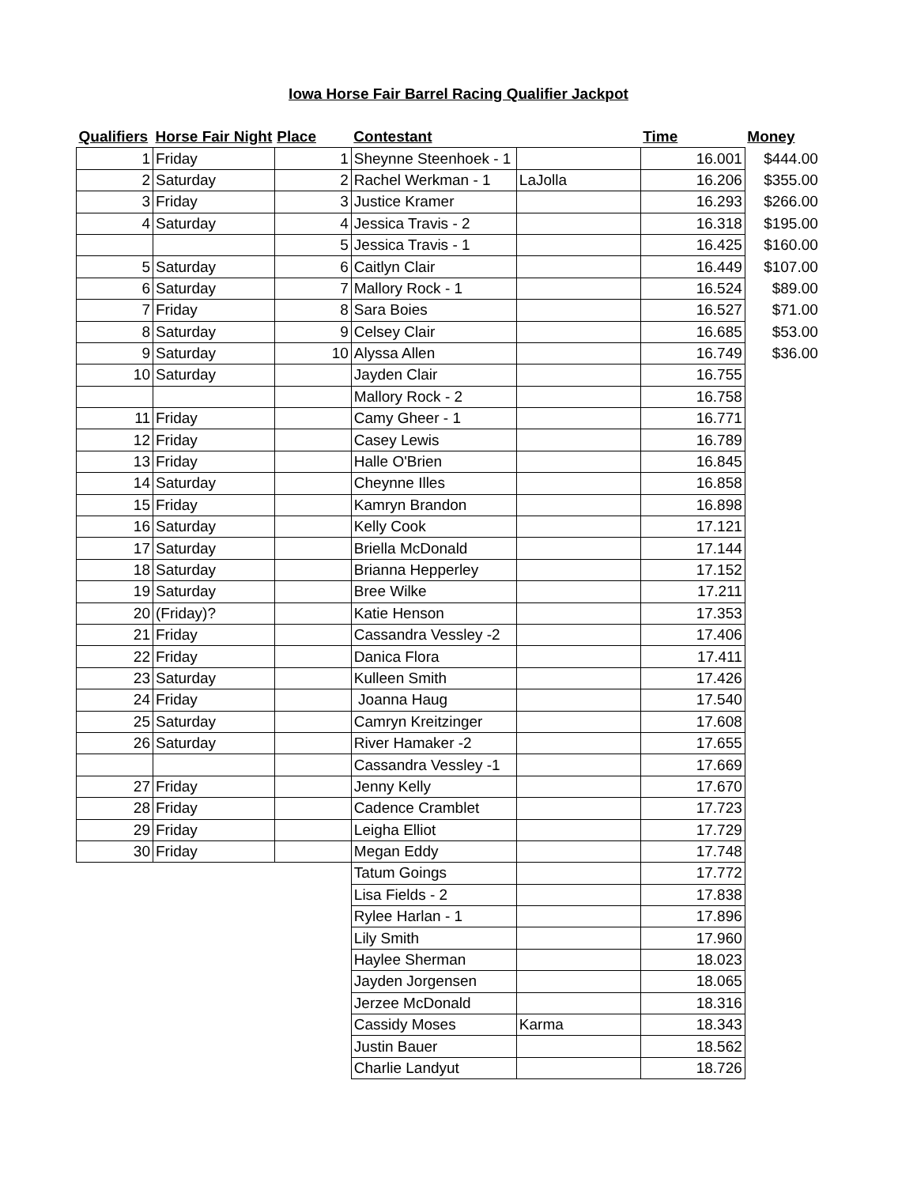Iowa Horse Fair Barrel Racing Qualifier Jackpot
| Qualifiers | Horse Fair Night | Place | Contestant | | Time | Money |
| --- | --- | --- | --- | --- | --- | --- |
| 1 | Friday | 1 | Sheynne Steenhoek - 1 | | 16.001 | $444.00 |
| 2 | Saturday | 2 | Rachel Werkman - 1 | LaJolla | 16.206 | $355.00 |
| 3 | Friday | 3 | Justice Kramer | | 16.293 | $266.00 |
| 4 | Saturday | 4 | Jessica Travis - 2 | | 16.318 | $195.00 |
| | | 5 | Jessica Travis - 1 | | 16.425 | $160.00 |
| 5 | Saturday | 6 | Caitlyn Clair | | 16.449 | $107.00 |
| 6 | Saturday | 7 | Mallory Rock - 1 | | 16.524 | $89.00 |
| 7 | Friday | 8 | Sara Boies | | 16.527 | $71.00 |
| 8 | Saturday | 9 | Celsey Clair | | 16.685 | $53.00 |
| 9 | Saturday | 10 | Alyssa Allen | | 16.749 | $36.00 |
| 10 | Saturday | | Jayden Clair | | 16.755 | |
| | | | Mallory Rock - 2 | | 16.758 | |
| 11 | Friday | | Camy Gheer - 1 | | 16.771 | |
| 12 | Friday | | Casey Lewis | | 16.789 | |
| 13 | Friday | | Halle O'Brien | | 16.845 | |
| 14 | Saturday | | Cheynne Illes | | 16.858 | |
| 15 | Friday | | Kamryn Brandon | | 16.898 | |
| 16 | Saturday | | Kelly Cook | | 17.121 | |
| 17 | Saturday | | Briella McDonald | | 17.144 | |
| 18 | Saturday | | Brianna Hepperley | | 17.152 | |
| 19 | Saturday | | Bree Wilke | | 17.211 | |
| 20 | (Friday)? | | Katie Henson | | 17.353 | |
| 21 | Friday | | Cassandra Vessley -2 | | 17.406 | |
| 22 | Friday | | Danica Flora | | 17.411 | |
| 23 | Saturday | | Kulleen Smith | | 17.426 | |
| 24 | Friday | | Joanna Haug | | 17.540 | |
| 25 | Saturday | | Camryn Kreitzinger | | 17.608 | |
| 26 | Saturday | | River Hamaker -2 | | 17.655 | |
| | | | Cassandra Vessley -1 | | 17.669 | |
| 27 | Friday | | Jenny Kelly | | 17.670 | |
| 28 | Friday | | Cadence Cramblet | | 17.723 | |
| 29 | Friday | | Leigha Elliot | | 17.729 | |
| 30 | Friday | | Megan Eddy | | 17.748 | |
| | | | Tatum Goings | | 17.772 | |
| | | | Lisa Fields - 2 | | 17.838 | |
| | | | Rylee Harlan - 1 | | 17.896 | |
| | | | Lily Smith | | 17.960 | |
| | | | Haylee Sherman | | 18.023 | |
| | | | Jayden Jorgensen | | 18.065 | |
| | | | Jerzee McDonald | | 18.316 | |
| | | | Cassidy Moses | Karma | 18.343 | |
| | | | Justin Bauer | | 18.562 | |
| | | | Charlie Landyut | | 18.726 | |